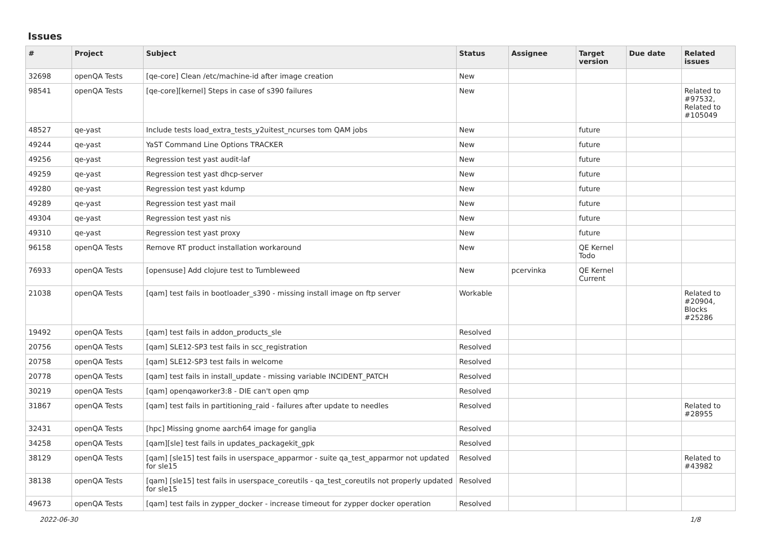Issues
| # | Project | Subject | Status | Assignee | Target version | Due date | Related issues |
| --- | --- | --- | --- | --- | --- | --- | --- |
| 32698 | openQA Tests | [qe-core] Clean /etc/machine-id after image creation | New | | | | |
| 98541 | openQA Tests | [qe-core][kernel] Steps in case of s390 failures | New | | | | Related to #97532, Related to #105049 |
| 48527 | qe-yast | Include tests load_extra_tests_y2uitest_ncurses tom QAM jobs | New | | future | | |
| 49244 | qe-yast | YaST Command Line Options TRACKER | New | | future | | |
| 49256 | qe-yast | Regression test yast audit-laf | New | | future | | |
| 49259 | qe-yast | Regression test yast dhcp-server | New | | future | | |
| 49280 | qe-yast | Regression test yast kdump | New | | future | | |
| 49289 | qe-yast | Regression test yast mail | New | | future | | |
| 49304 | qe-yast | Regression test yast nis | New | | future | | |
| 49310 | qe-yast | Regression test yast proxy | New | | future | | |
| 96158 | openQA Tests | Remove RT product installation workaround | New | | QE Kernel Todo | | |
| 76933 | openQA Tests | [opensuse] Add clojure test to Tumbleweed | New | pcervinka | QE Kernel Current | | |
| 21038 | openQA Tests | [qam] test fails in bootloader_s390 - missing install image on ftp server | Workable | | | | Related to #20904, Blocks #25286 |
| 19492 | openQA Tests | [qam] test fails in addon_products_sle | Resolved | | | | |
| 20756 | openQA Tests | [qam] SLE12-SP3 test fails in scc_registration | Resolved | | | | |
| 20758 | openQA Tests | [qam] SLE12-SP3 test fails in welcome | Resolved | | | | |
| 20778 | openQA Tests | [qam] test fails in install_update - missing variable INCIDENT_PATCH | Resolved | | | | |
| 30219 | openQA Tests | [qam] openqaworker3:8 - DIE can't open qmp | Resolved | | | | |
| 31867 | openQA Tests | [qam] test fails in partitioning_raid - failures after update to needles | Resolved | | | | Related to #28955 |
| 32431 | openQA Tests | [hpc] Missing gnome aarch64 image for ganglia | Resolved | | | | |
| 34258 | openQA Tests | [qam][sle] test fails in updates_packagekit_gpk | Resolved | | | | |
| 38129 | openQA Tests | [qam] [sle15] test fails in userspace_apparmor - suite qa_test_apparmor not updated for sle15 | Resolved | | | | Related to #43982 |
| 38138 | openQA Tests | [qam] [sle15] test fails in userspace_coreutils - qa_test_coreutils not properly updated for sle15 | Resolved | | | | |
| 49673 | openQA Tests | [qam] test fails in zypper_docker - increase timeout for zypper docker operation | Resolved | | | | |
2022-06-30 1/8